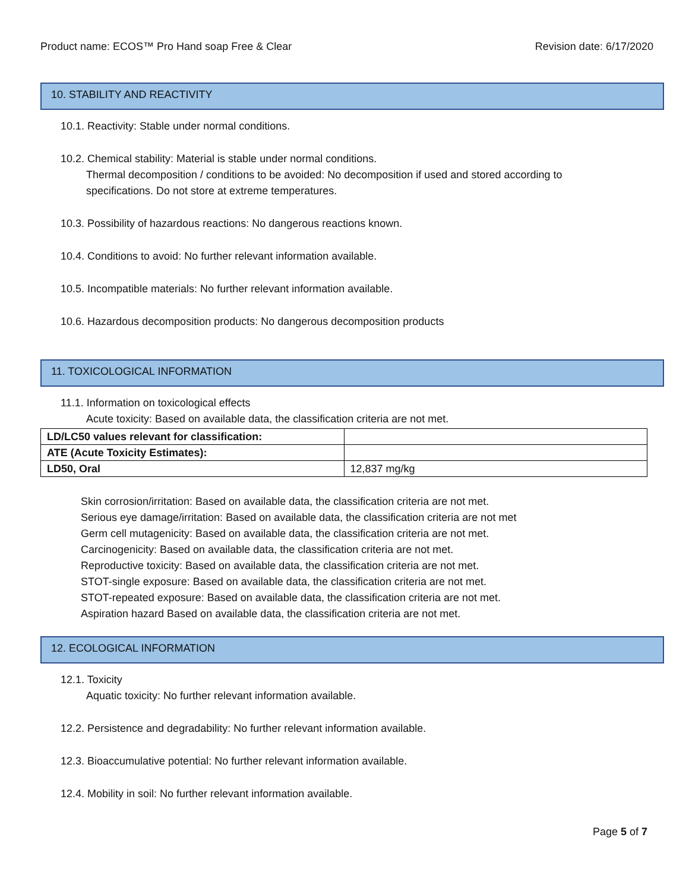Product name: ECOS™ Pro Hand soap Free & Clear Revision date: 6/17/2020
10. STABILITY AND REACTIVITY
10.1. Reactivity: Stable under normal conditions.
10.2. Chemical stability: Material is stable under normal conditions.
Thermal decomposition / conditions to be avoided: No decomposition if used and stored according to
specifications. Do not store at extreme temperatures.
10.3. Possibility of hazardous reactions: No dangerous reactions known.
10.4. Conditions to avoid: No further relevant information available.
10.5. Incompatible materials: No further relevant information available.
10.6. Hazardous decomposition products: No dangerous decomposition products
11. TOXICOLOGICAL INFORMATION
11.1. Information on toxicological effects
Acute toxicity: Based on available data, the classification criteria are not met.
| LD/LC50 values relevant for classification: | |
| ATE (Acute Toxicity Estimates): | |
| LD50, Oral | 12,837 mg/kg |
Skin corrosion/irritation: Based on available data, the classification criteria are not met.
Serious eye damage/irritation: Based on available data, the classification criteria are not met
Germ cell mutagenicity: Based on available data, the classification criteria are not met.
Carcinogenicity: Based on available data, the classification criteria are not met.
Reproductive toxicity: Based on available data, the classification criteria are not met.
STOT-single exposure: Based on available data, the classification criteria are not met.
STOT-repeated exposure: Based on available data, the classification criteria are not met.
Aspiration hazard Based on available data, the classification criteria are not met.
12. ECOLOGICAL INFORMATION
12.1. Toxicity
Aquatic toxicity: No further relevant information available.
12.2. Persistence and degradability: No further relevant information available.
12.3. Bioaccumulative potential: No further relevant information available.
12.4. Mobility in soil: No further relevant information available.
Page 5 of 7